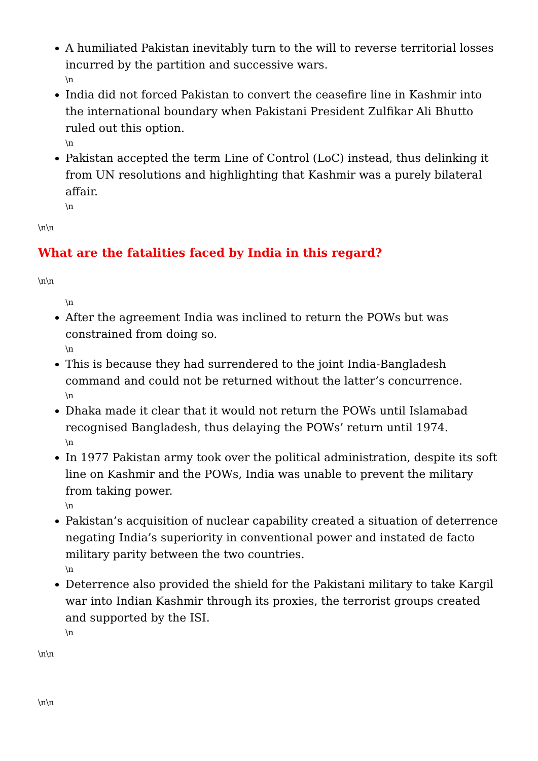A humiliated Pakistan inevitably turn to the will to reverse territorial losses incurred by the partition and successive wars.
\n
India did not forced Pakistan to convert the ceasefire line in Kashmir into the international boundary when Pakistani President Zulfikar Ali Bhutto ruled out this option.
\n
Pakistan accepted the term Line of Control (LoC) instead, thus delinking it from UN resolutions and highlighting that Kashmir was a purely bilateral affair.
\n
\n\n
What are the fatalities faced by India in this regard?
\n\n
\n
After the agreement India was inclined to return the POWs but was constrained from doing so.
\n
This is because they had surrendered to the joint India-Bangladesh command and could not be returned without the latter’s concurrence.
\n
Dhaka made it clear that it would not return the POWs until Islamabad recognised Bangladesh, thus delaying the POWs’ return until 1974.
\n
In 1977 Pakistan army took over the political administration, despite its soft line on Kashmir and the POWs, India was unable to prevent the military from taking power.
\n
Pakistan’s acquisition of nuclear capability created a situation of deterrence negating India’s superiority in conventional power and instated de facto military parity between the two countries.
\n
Deterrence also provided the shield for the Pakistani military to take Kargil war into Indian Kashmir through its proxies, the terrorist groups created and supported by the ISI.
\n
\n\n
\n\n